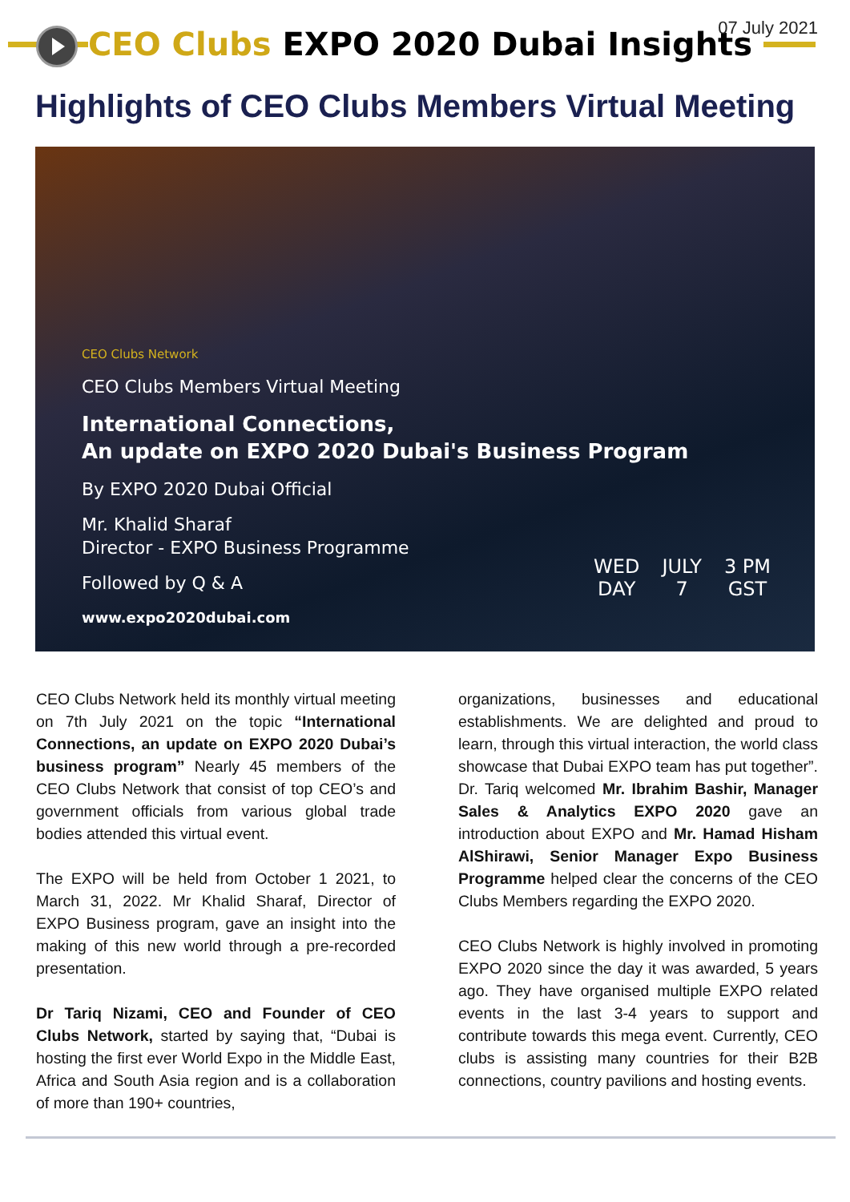CEO Clubs EXPO 2020 Dubai Insights
07 July 2021
Highlights of CEO Clubs Members Virtual Meeting
CEO Clubs Network
CEO Clubs Members Virtual Meeting
International Connections,
An update on EXPO 2020 Dubai's Business Program
By EXPO 2020 Dubai Official
Mr. Khalid Sharaf
Director - EXPO Business Programme
Followed by Q & A
www.expo2020dubai.com
WED
DAY
JULY
7
3 PM
GST
CEO Clubs Network held its monthly virtual meeting on 7th July 2021 on the topic “International Connections, an update on EXPO 2020 Dubai’s business program” Nearly 45 members of the CEO Clubs Network that consist of top CEO’s and government officials from various global trade bodies attended this virtual event.
The EXPO will be held from October 1 2021, to March 31, 2022. Mr Khalid Sharaf, Director of EXPO Business program, gave an insight into the making of this new world through a pre-recorded presentation.
Dr Tariq Nizami, CEO and Founder of CEO Clubs Network, started by saying that, “Dubai is hosting the first ever World Expo in the Middle East, Africa and South Asia region and is a collaboration of more than 190+ countries,
organizations, businesses and educational establishments. We are delighted and proud to learn, through this virtual interaction, the world class showcase that Dubai EXPO team has put together”. Dr. Tariq welcomed Mr. Ibrahim Bashir, Manager Sales & Analytics EXPO 2020 gave an introduction about EXPO and Mr. Hamad Hisham AlShirawi, Senior Manager Expo Business Programme helped clear the concerns of the CEO Clubs Members regarding the EXPO 2020.
CEO Clubs Network is highly involved in promoting EXPO 2020 since the day it was awarded, 5 years ago. They have organised multiple EXPO related events in the last 3-4 years to support and contribute towards this mega event. Currently, CEO clubs is assisting many countries for their B2B connections, country pavilions and hosting events.